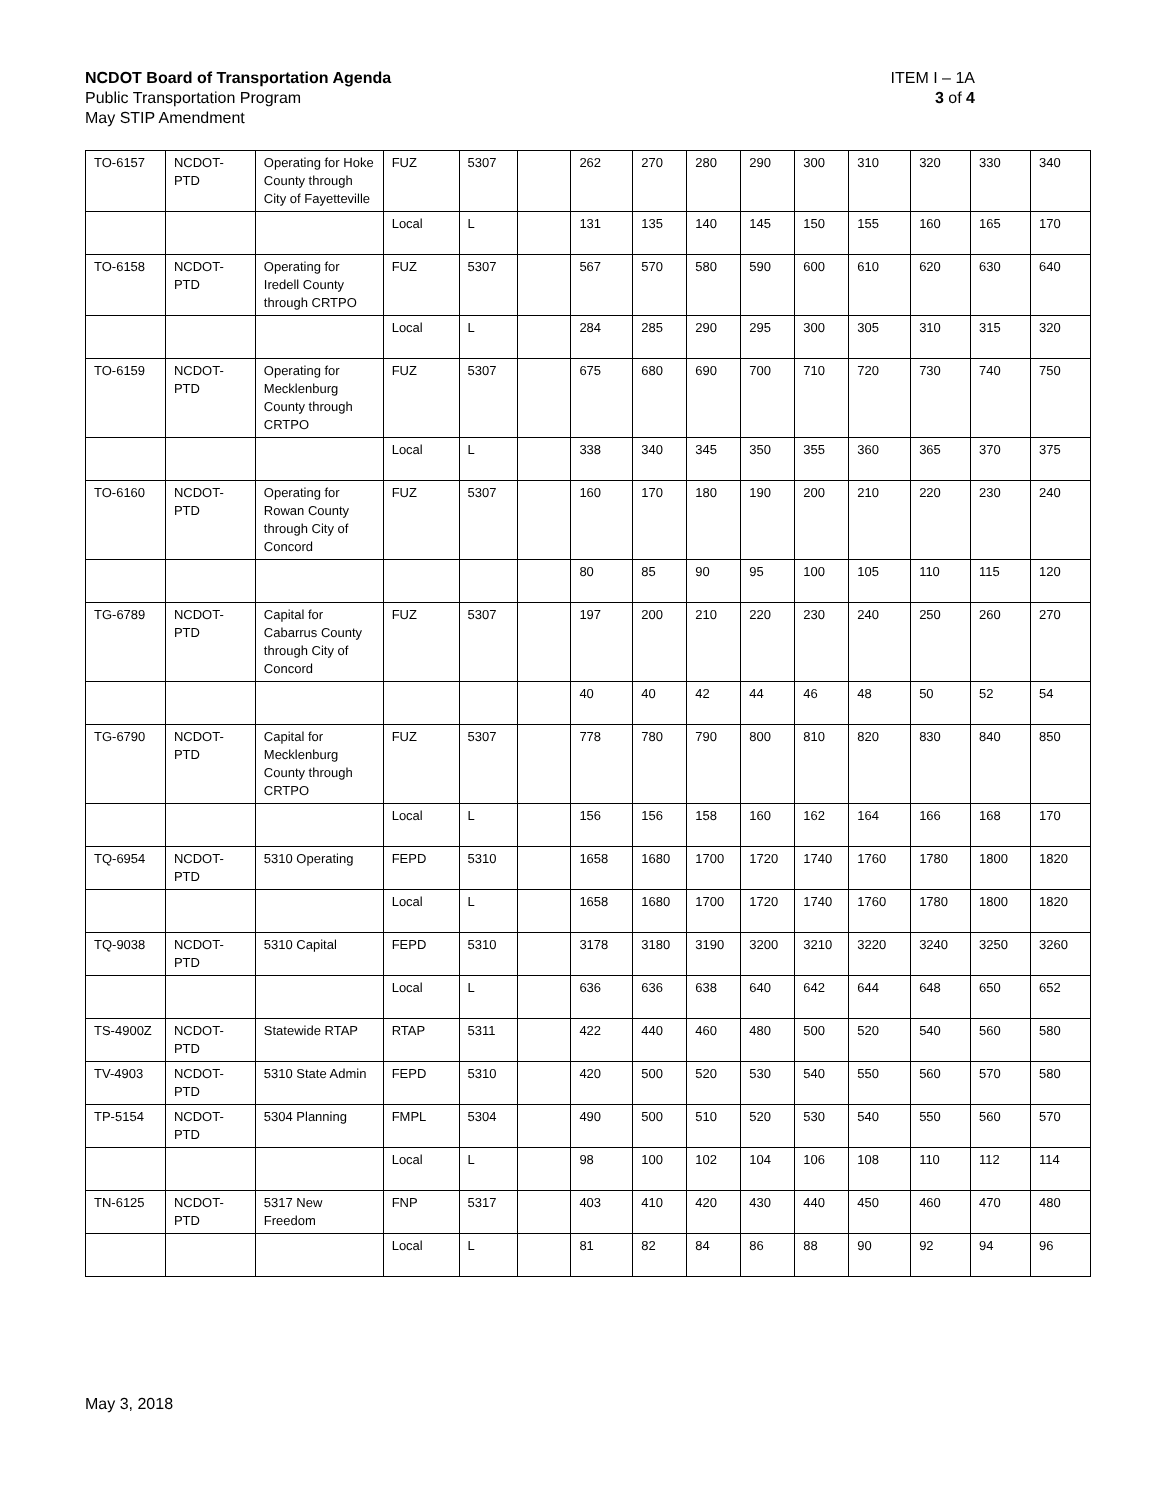ITEM I – 1A
3 of 4
NCDOT Board of Transportation Agenda
Public Transportation Program
May STIP Amendment
| TO-6157 | NCDOT-PTD | Operating for Hoke County through City of Fayetteville | FUZ | 5307 | | 262 | 270 | 280 | 290 | 300 | 310 | 320 | 330 | 340 |
| | | | Local | L | | 131 | 135 | 140 | 145 | 150 | 155 | 160 | 165 | 170 |
| TO-6158 | NCDOT-PTD | Operating for Iredell County through CRTPO | FUZ | 5307 | | 567 | 570 | 580 | 590 | 600 | 610 | 620 | 630 | 640 |
| | | | Local | L | | 284 | 285 | 290 | 295 | 300 | 305 | 310 | 315 | 320 |
| TO-6159 | NCDOT-PTD | Operating for Mecklenburg County through CRTPO | FUZ | 5307 | | 675 | 680 | 690 | 700 | 710 | 720 | 730 | 740 | 750 |
| | | | Local | L | | 338 | 340 | 345 | 350 | 355 | 360 | 365 | 370 | 375 |
| TO-6160 | NCDOT-PTD | Operating for Rowan County through City of Concord | FUZ | 5307 | | 160 | 170 | 180 | 190 | 200 | 210 | 220 | 230 | 240 |
| | | | | | | 80 | 85 | 90 | 95 | 100 | 105 | 110 | 115 | 120 |
| TG-6789 | NCDOT-PTD | Capital for Cabarrus County through City of Concord | FUZ | 5307 | | 197 | 200 | 210 | 220 | 230 | 240 | 250 | 260 | 270 |
| | | | | | | 40 | 40 | 42 | 44 | 46 | 48 | 50 | 52 | 54 |
| TG-6790 | NCDOT-PTD | Capital for Mecklenburg County through CRTPO | FUZ | 5307 | | 778 | 780 | 790 | 800 | 810 | 820 | 830 | 840 | 850 |
| | | | Local | L | | 156 | 156 | 158 | 160 | 162 | 164 | 166 | 168 | 170 |
| TQ-6954 | NCDOT-PTD | 5310 Operating | FEPD | 5310 | | 1658 | 1680 | 1700 | 1720 | 1740 | 1760 | 1780 | 1800 | 1820 |
| | | | Local | L | | 1658 | 1680 | 1700 | 1720 | 1740 | 1760 | 1780 | 1800 | 1820 |
| TQ-9038 | NCDOT-PTD | 5310 Capital | FEPD | 5310 | | 3178 | 3180 | 3190 | 3200 | 3210 | 3220 | 3240 | 3250 | 3260 |
| | | | Local | L | | 636 | 636 | 638 | 640 | 642 | 644 | 648 | 650 | 652 |
| TS-4900Z | NCDOT-PTD | Statewide RTAP | RTAP | 5311 | | 422 | 440 | 460 | 480 | 500 | 520 | 540 | 560 | 580 |
| TV-4903 | NCDOT-PTD | 5310 State Admin | FEPD | 5310 | | 420 | 500 | 520 | 530 | 540 | 550 | 560 | 570 | 580 |
| TP-5154 | NCDOT-PTD | 5304 Planning | FMPL | 5304 | | 490 | 500 | 510 | 520 | 530 | 540 | 550 | 560 | 570 |
| | | | Local | L | | 98 | 100 | 102 | 104 | 106 | 108 | 110 | 112 | 114 |
| TN-6125 | NCDOT-PTD | 5317 New Freedom | FNP | 5317 | | 403 | 410 | 420 | 430 | 440 | 450 | 460 | 470 | 480 |
| | | | Local | L | | 81 | 82 | 84 | 86 | 88 | 90 | 92 | 94 | 96 |
May 3, 2018